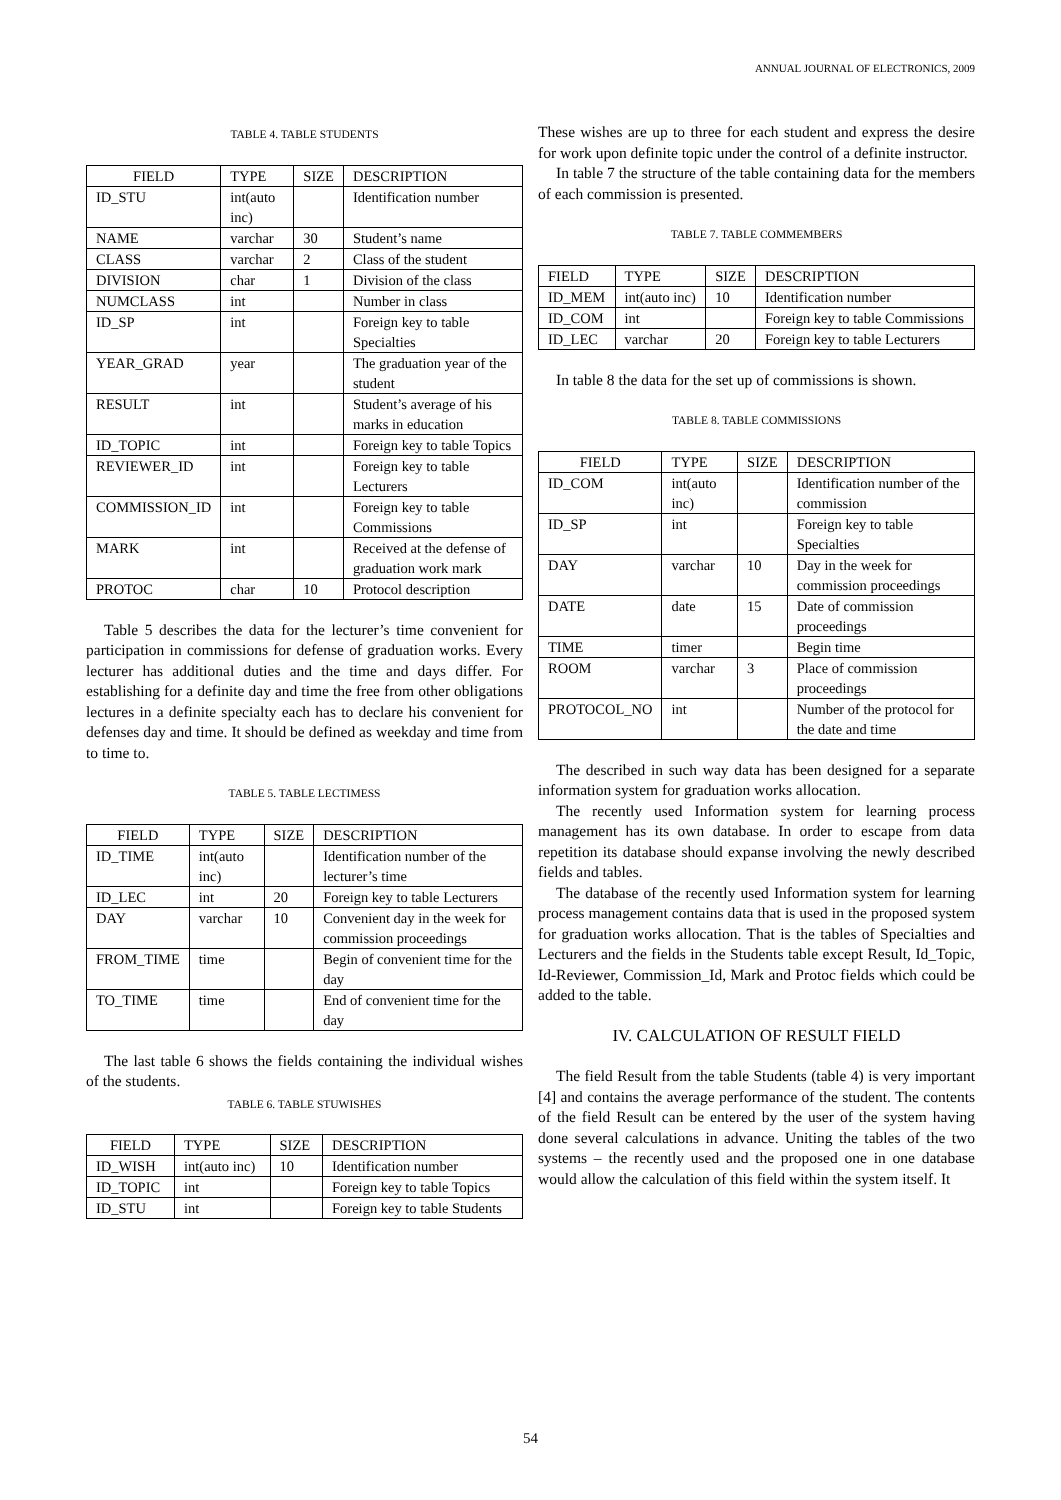ANNUAL JOURNAL OF ELECTRONICS, 2009
TABLE 4. TABLE STUDENTS
| FIELD | TYPE | SIZE | DESCRIPTION |
| --- | --- | --- | --- |
| ID_STU | int(auto inc) | | Identification number |
| NAME | varchar | 30 | Student’s name |
| CLASS | varchar | 2 | Class of the student |
| DIVISION | char | 1 | Division of the class |
| NUMCLASS | int | | Number in class |
| ID_SP | int | | Foreign key to table Specialties |
| YEAR_GRAD | year | | The graduation year of the student |
| RESULT | int | | Student’s average of his marks in education |
| ID_TOPIC | int | | Foreign key to table Topics |
| REVIEWER_ID | int | | Foreign key to table Lecturers |
| COMMISSION_ID | int | | Foreign key to table Commissions |
| MARK | int | | Received at the defense of graduation work mark |
| PROTOC | char | 10 | Protocol description |
Table 5 describes the data for the lecturer’s time convenient for participation in commissions for defense of graduation works. Every lecturer has additional duties and the time and days differ. For establishing for a definite day and time the free from other obligations lectures in a definite specialty each has to declare his convenient for defenses day and time. It should be defined as weekday and time from to time to.
TABLE 5. TABLE LECTIMESS
| FIELD | TYPE | SIZE | DESCRIPTION |
| --- | --- | --- | --- |
| ID_TIME | int(auto inc) | | Identification number of the lecturer’s time |
| ID_LEC | int | 20 | Foreign key to table Lecturers |
| DAY | varchar | 10 | Convenient day in the week for commission proceedings |
| FROM_TIME | time | | Begin of convenient time for the day |
| TO_TIME | time | | End of convenient time for the day |
The last table 6 shows the fields containing the individual wishes of the students.
TABLE 6. TABLE STUWISHES
| FIELD | TYPE | SIZE | DESCRIPTION |
| --- | --- | --- | --- |
| ID_WISH | int(auto inc) | 10 | Identification number |
| ID_TOPIC | int | | Foreign key to table Topics |
| ID_STU | int | | Foreign key to table Students |
These wishes are up to three for each student and express the desire for work upon definite topic under the control of a definite instructor.
In table 7 the structure of the table containing data for the members of each commission is presented.
TABLE 7. TABLE COMMEMBERS
| FIELD | TYPE | SIZE | DESCRIPTION |
| --- | --- | --- | --- |
| ID_MEM | int(auto inc) | 10 | Identification number |
| ID_COM | int | | Foreign key to table Commissions |
| ID_LEC | varchar | 20 | Foreign key to table Lecturers |
In table 8 the data for the set up of commissions is shown.
TABLE 8. TABLE COMMISSIONS
| FIELD | TYPE | SIZE | DESCRIPTION |
| --- | --- | --- | --- |
| ID_COM | int(auto inc) | | Identification number of the commission |
| ID_SP | int | | Foreign key to table Specialties |
| DAY | varchar | 10 | Day in the week for commission proceedings |
| DATE | date | 15 | Date of commission proceedings |
| TIME | timer | | Begin time |
| ROOM | varchar | 3 | Place of commission proceedings |
| PROTOCOL_NO | int | | Number of the protocol for the date and time |
The described in such way data has been designed for a separate information system for graduation works allocation.
The recently used Information system for learning process management has its own database. In order to escape from data repetition its database should expanse involving the newly described fields and tables.
The database of the recently used Information system for learning process management contains data that is used in the proposed system for graduation works allocation. That is the tables of Specialties and Lecturers and the fields in the Students table except Result, Id_Topic, Id-Reviewer, Commission_Id, Mark and Protoc fields which could be added to the table.
IV. CALCULATION OF RESULT FIELD
The field Result from the table Students (table 4) is very important [4] and contains the average performance of the student. The contents of the field Result can be entered by the user of the system having done several calculations in advance. Uniting the tables of the two systems – the recently used and the proposed one in one database would allow the calculation of this field within the system itself. It
54